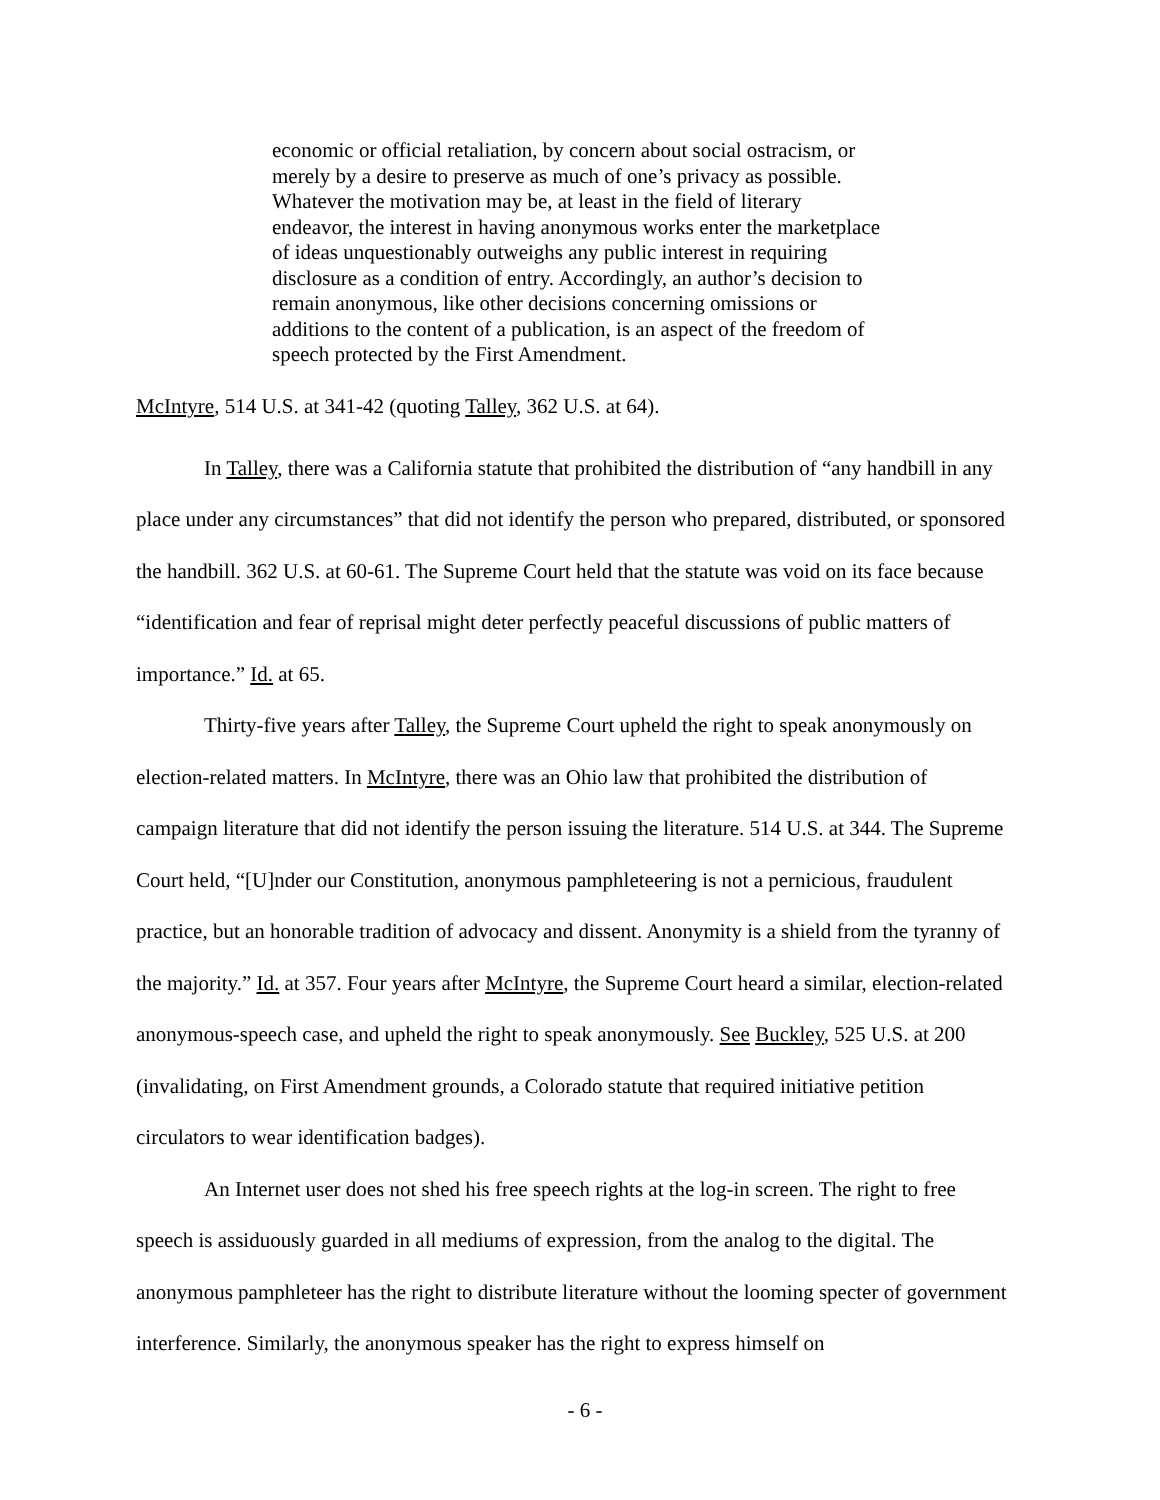economic or official retaliation, by concern about social ostracism, or merely by a desire to preserve as much of one’s privacy as possible. Whatever the motivation may be, at least in the field of literary endeavor, the interest in having anonymous works enter the marketplace of ideas unquestionably outweighs any public interest in requiring disclosure as a condition of entry. Accordingly, an author’s decision to remain anonymous, like other decisions concerning omissions or additions to the content of a publication, is an aspect of the freedom of speech protected by the First Amendment.
McIntyre, 514 U.S. at 341-42 (quoting Talley, 362 U.S. at 64).
In Talley, there was a California statute that prohibited the distribution of “any handbill in any place under any circumstances” that did not identify the person who prepared, distributed, or sponsored the handbill. 362 U.S. at 60-61. The Supreme Court held that the statute was void on its face because “identification and fear of reprisal might deter perfectly peaceful discussions of public matters of importance.” Id. at 65.
Thirty-five years after Talley, the Supreme Court upheld the right to speak anonymously on election-related matters. In McIntyre, there was an Ohio law that prohibited the distribution of campaign literature that did not identify the person issuing the literature. 514 U.S. at 344. The Supreme Court held, “[U]nder our Constitution, anonymous pamphleteering is not a pernicious, fraudulent practice, but an honorable tradition of advocacy and dissent. Anonymity is a shield from the tyranny of the majority.” Id. at 357. Four years after McIntyre, the Supreme Court heard a similar, election-related anonymous-speech case, and upheld the right to speak anonymously. See Buckley, 525 U.S. at 200 (invalidating, on First Amendment grounds, a Colorado statute that required initiative petition circulators to wear identification badges).
An Internet user does not shed his free speech rights at the log-in screen. The right to free speech is assiduously guarded in all mediums of expression, from the analog to the digital. The anonymous pamphleteer has the right to distribute literature without the looming specter of government interference. Similarly, the anonymous speaker has the right to express himself on
- 6 -